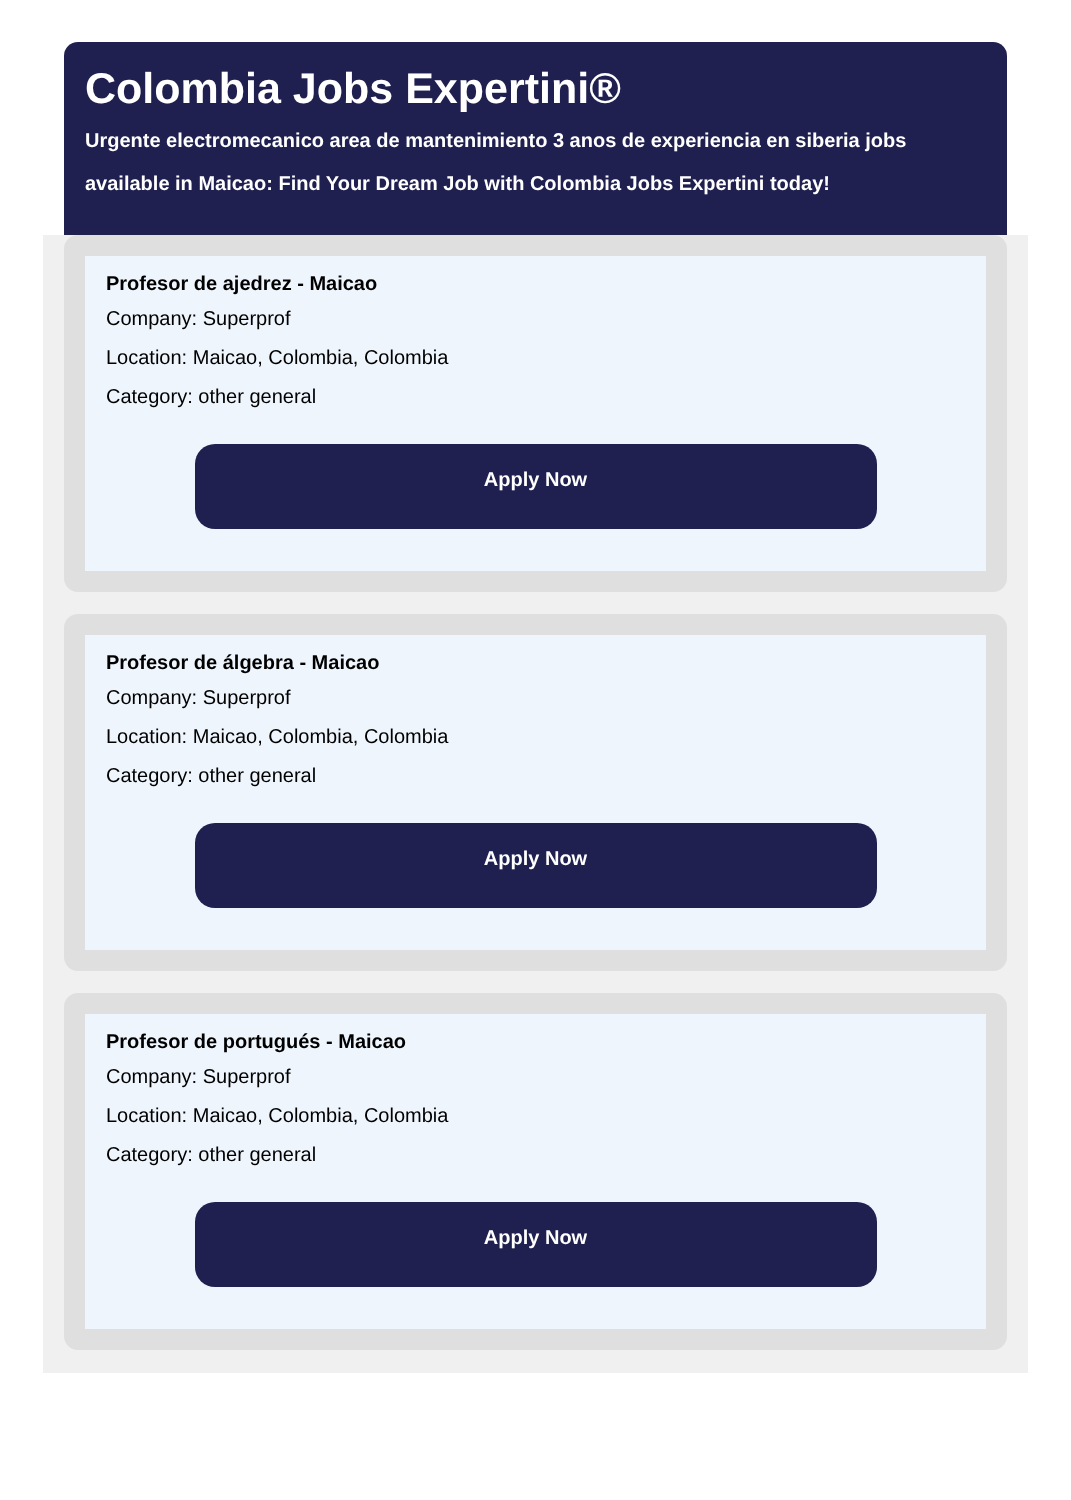Colombia Jobs Expertini®
Urgente electromecanico area de mantenimiento 3 anos de experiencia en siberia jobs available in Maicao: Find Your Dream Job with Colombia Jobs Expertini today!
Profesor de ajedrez - Maicao
Company: Superprof
Location: Maicao, Colombia, Colombia
Category: other general
Apply Now
Profesor de álgebra - Maicao
Company: Superprof
Location: Maicao, Colombia, Colombia
Category: other general
Apply Now
Profesor de portugués - Maicao
Company: Superprof
Location: Maicao, Colombia, Colombia
Category: other general
Apply Now